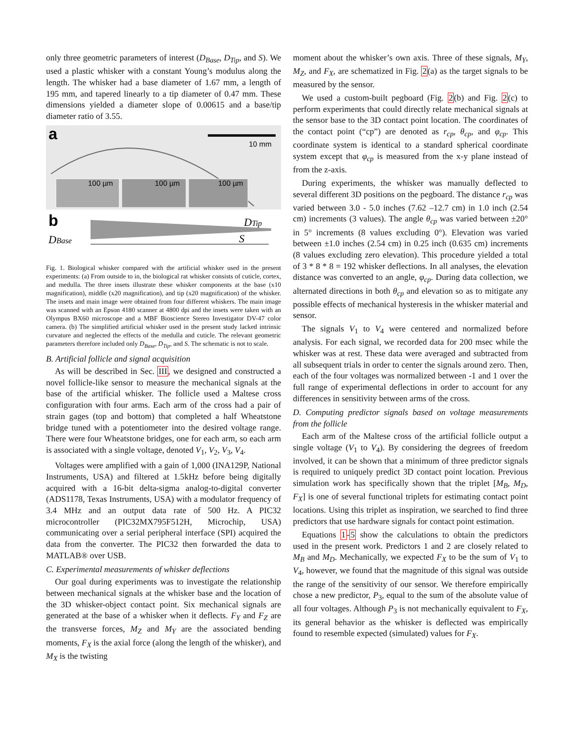only three geometric parameters of interest (D<sub>Base</sub>, D<sub>Tip</sub>, and S). We used a plastic whisker with a constant Young’s modulus along the length. The whisker had a base diameter of 1.67 mm, a length of 195 mm, and tapered linearly to a tip diameter of 0.47 mm. These dimensions yielded a diameter slope of 0.00615 and a base/tip diameter ratio of 3.55.
a
10 mm
100 µm
100 µm
100 µm
b
DBase
DTip
S
Fig. 1. Biological whisker compared with the artificial whisker used in the present experiments: (a) From outside to in, the biological rat whisker consists of cuticle, cortex, and medulla. The three insets illustrate these whisker components at the base (x10 magnification), middle (x20 magnification), and tip (x20 magnification) of the whisker. The insets and main image were obtained from four different whiskers. The main image was scanned with an Epson 4180 scanner at 4800 dpi and the insets were taken with an Olympus BX60 microscope and a MBF Bioscience Stereo Investigator DV-47 color camera. (b) The simplified artificial whisker used in the present study lacked intrinsic curvature and neglected the effects of the medulla and cuticle. The relevant geometric parameters therefore included only D<sub>Base</sub>, D<sub>Tip</sub>, and S. The schematic is not to scale.
B. Artificial follicle and signal acquisition
As will be described in Sec. III, we designed and constructed a novel follicle-like sensor to measure the mechanical signals at the base of the artificial whisker. The follicle used a Maltese cross configuration with four arms. Each arm of the cross had a pair of strain gages (top and bottom) that completed a half Wheatstone bridge tuned with a potentiometer into the desired voltage range. There were four Wheatstone bridges, one for each arm, so each arm is associated with a single voltage, denoted V<sub>1</sub>, V<sub>2</sub>, V<sub>3</sub>, V<sub>4</sub>.
Voltages were amplified with a gain of 1,000 (INA129P, National Instruments, USA) and filtered at 1.5kHz before being digitally acquired with a 16-bit delta-sigma analog-to-digital converter (ADS1178, Texas Instruments, USA) with a modulator frequency of 3.4 MHz and an output data rate of 500 Hz. A PIC32 microcontroller (PIC32MX795F512H, Microchip, USA) communicating over a serial peripheral interface (SPI) acquired the data from the converter. The PIC32 then forwarded the data to MATLAB® over USB.
C. Experimental measurements of whisker deflections
Our goal during experiments was to investigate the relationship between mechanical signals at the whisker base and the location of the 3D whisker-object contact point. Six mechanical signals are generated at the base of a whisker when it deflects. F<sub>Y</sub> and F<sub>Z</sub> are the transverse forces, M<sub>Z</sub> and M<sub>Y</sub> are the associated bending moments, F<sub>X</sub> is the axial force (along the length of the whisker), and M<sub>X</sub> is the twisting
moment about the whisker’s own axis. Three of these signals, M<sub>Y</sub>, M<sub>Z</sub>, and F<sub>X</sub>, are schematized in Fig. 2(a) as the target signals to be measured by the sensor.
We used a custom-built pegboard (Fig. 2(b) and Fig. 2(c) to perform experiments that could directly relate mechanical signals at the sensor base to the 3D contact point location. The coordinates of the contact point (“cp”) are denoted as r<sub>cp</sub>, θ<sub>cp</sub>, and φ<sub>cp</sub>. This coordinate system is identical to a standard spherical coordinate system except that φ<sub>cp</sub> is measured from the x-y plane instead of from the z-axis.
During experiments, the whisker was manually deflected to several different 3D positions on the pegboard. The distance r<sub>cp</sub> was varied between 3.0 - 5.0 inches (7.62 –12.7 cm) in 1.0 inch (2.54 cm) increments (3 values). The angle θ<sub>cp</sub> was varied between ±20° in 5° increments (8 values excluding 0°). Elevation was varied between ±1.0 inches (2.54 cm) in 0.25 inch (0.635 cm) increments (8 values excluding zero elevation). This procedure yielded a total of 3 * 8 * 8 = 192 whisker deflections. In all analyses, the elevation distance was converted to an angle, φ<sub>cp</sub>. During data collection, we alternated directions in both θ<sub>cp</sub> and elevation so as to mitigate any possible effects of mechanical hysteresis in the whisker material and sensor.
The signals V<sub>1</sub> to V<sub>4</sub> were centered and normalized before analysis. For each signal, we recorded data for 200 msec while the whisker was at rest. These data were averaged and subtracted from all subsequent trials in order to center the signals around zero. Then, each of the four voltages was normalized between -1 and 1 over the full range of experimental deflections in order to account for any differences in sensitivity between arms of the cross.
D. Computing predictor signals based on voltage measurements from the follicle
Each arm of the Maltese cross of the artificial follicle output a single voltage (V<sub>1</sub> to V<sub>4</sub>). By considering the degrees of freedom involved, it can be shown that a minimum of three predictor signals is required to uniquely predict 3D contact point location. Previous simulation work has specifically shown that the triplet [M<sub>B</sub>, M<sub>D</sub>, F<sub>X</sub>] is one of several functional triplets for estimating contact point locations. Using this triplet as inspiration, we searched to find three predictors that use hardware signals for contact point estimation.
Equations 1-5 show the calculations to obtain the predictors used in the present work. Predictors 1 and 2 are closely related to M<sub>B</sub> and M<sub>D</sub>. Mechanically, we expected F<sub>X</sub> to be the sum of V<sub>1</sub> to V<sub>4</sub>, however, we found that the magnitude of this signal was outside the range of the sensitivity of our sensor. We therefore empirically chose a new predictor, P<sub>3</sub>, equal to the sum of the absolute value of all four voltages. Although P<sub>3</sub> is not mechanically equivalent to F<sub>X</sub>, its general behavior as the whisker is deflected was empirically found to resemble expected (simulated) values for F<sub>X</sub>.